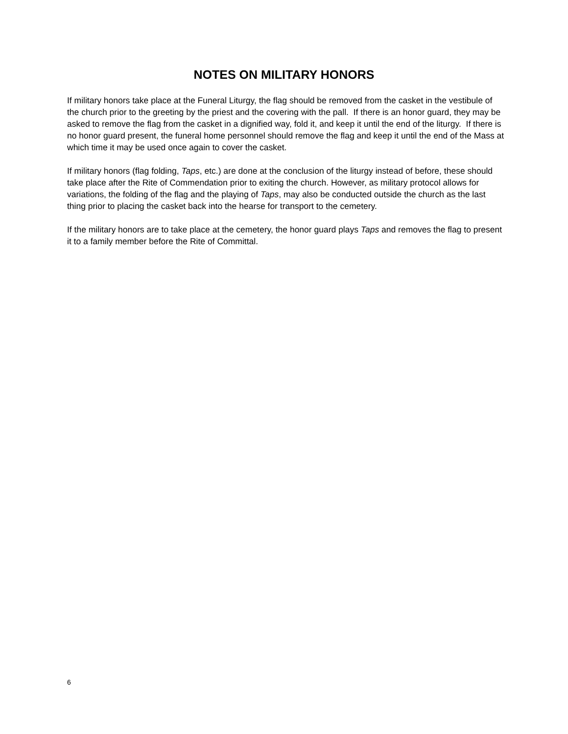NOTES ON MILITARY HONORS
If military honors take place at the Funeral Liturgy, the flag should be removed from the casket in the vestibule of the church prior to the greeting by the priest and the covering with the pall. If there is an honor guard, they may be asked to remove the flag from the casket in a dignified way, fold it, and keep it until the end of the liturgy. If there is no honor guard present, the funeral home personnel should remove the flag and keep it until the end of the Mass at which time it may be used once again to cover the casket.
If military honors (flag folding, Taps, etc.) are done at the conclusion of the liturgy instead of before, these should take place after the Rite of Commendation prior to exiting the church. However, as military protocol allows for variations, the folding of the flag and the playing of Taps, may also be conducted outside the church as the last thing prior to placing the casket back into the hearse for transport to the cemetery.
If the military honors are to take place at the cemetery, the honor guard plays Taps and removes the flag to present it to a family member before the Rite of Committal.
6